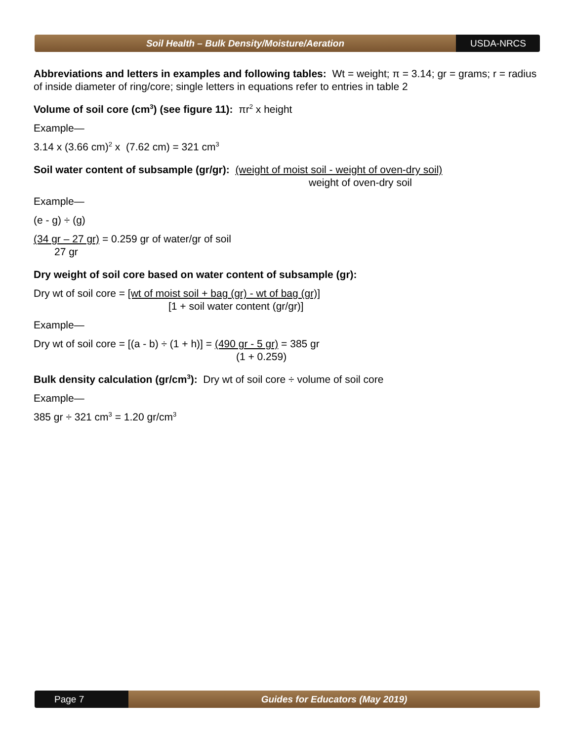Soil Health – Bulk Density/Moisture/Aeration
USDA-NRCS
Abbreviations and letters in examples and following tables: Wt = weight; π = 3.14; gr = grams; r = radius of inside diameter of ring/core; single letters in equations refer to entries in table 2
Volume of soil core (cm<sup>3</sup>) (see figure 11): πr<sup>2</sup> x height
Example—
3.14 x (3.66 cm)<sup>2</sup> x (7.62 cm) = 321 cm<sup>3</sup>
Soil water content of subsample (gr/gr): (weight of moist soil - weight of oven-dry soil)
weight of oven-dry soil
Example—
(e - g) ÷ (g)
(34 gr – 27 gr) = 0.259 gr of water/gr of soil
27 gr
Dry weight of soil core based on water content of subsample (gr):
Dry wt of soil core = [wt of moist soil + bag (gr) - wt of bag (gr)]
[1 + soil water content (gr/gr)]
Example—
Dry wt of soil core = [(a - b) ÷ (1 + h)] = (490 gr - 5 gr) = 385 gr
(1 + 0.259)
Bulk density calculation (gr/cm<sup>3</sup>): Dry wt of soil core ÷ volume of soil core
Example—
385 gr ÷ 321 cm<sup>3</sup> = 1.20 gr/cm<sup>3</sup>
Page 7 Guides for Educators (May 2019)